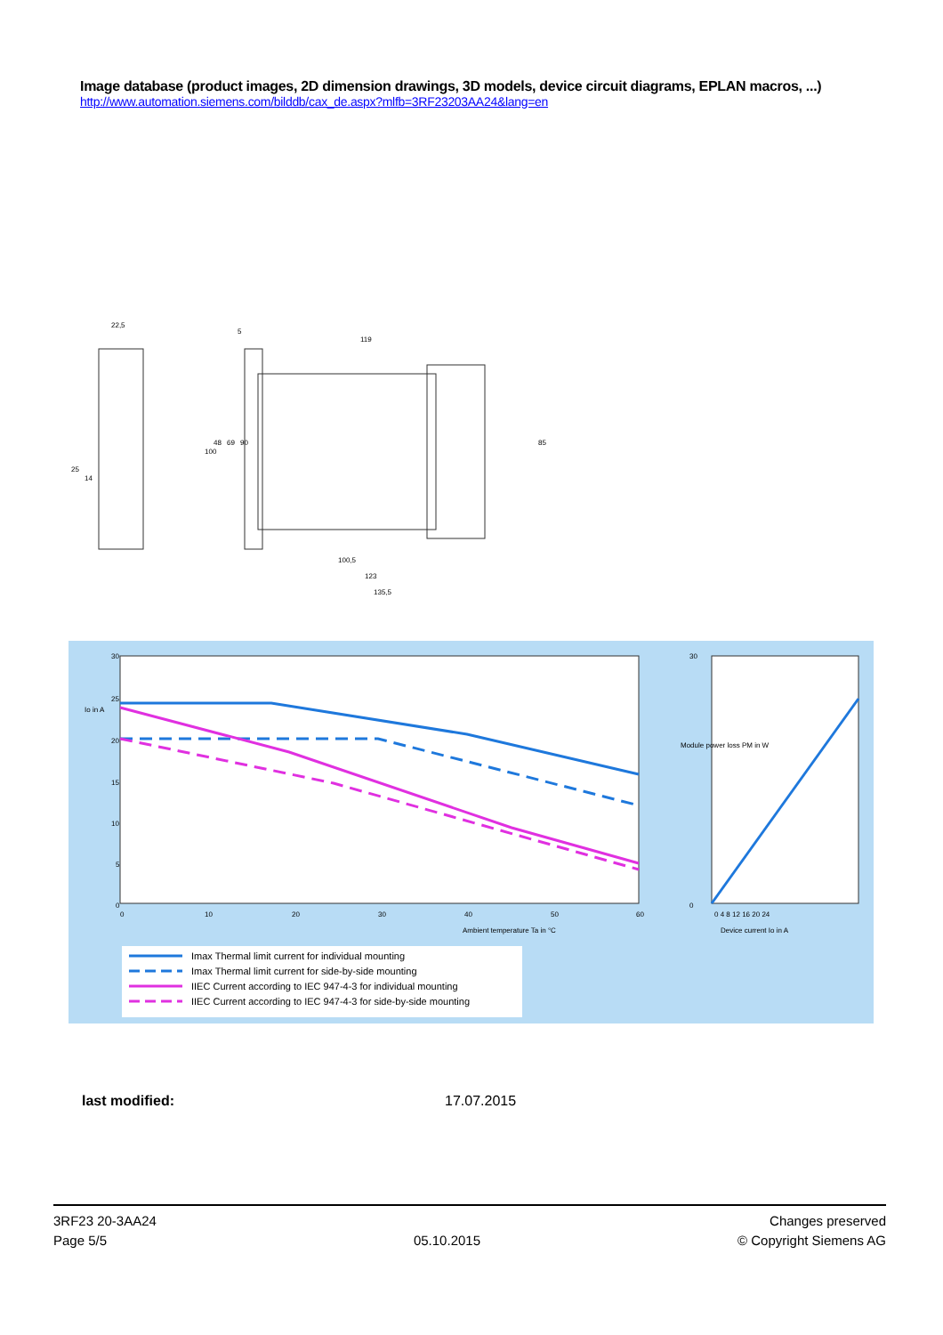Image database (product images, 2D dimension drawings, 3D models, device circuit diagrams, EPLAN macros, ...)
http://www.automation.siemens.com/bilddb/cax_de.aspx?mlfb=3RF23203AA24&lang=en
22,5
5
119
100,5
123
135,5
48
69
90
25
14
100
85
30
25
20
15
10
5
0
0
10
20
30
40
50
60
Ambient temperature Ta in °C
Io in A
30
0
0 4 8 12 16 20 24
Device current Io in A
Module power loss PM in W
Imax Thermal limit current for individual mounting
Imax Thermal limit current for side-by-side mounting
IIEC Current according to IEC 947-4-3 for individual mounting
IIEC Current according to IEC 947-4-3 for side-by-side mounting
last modified: 17.07.2015
3RF23 20-3AA24
Page 5/5
05.10.2015
Changes preserved
© Copyright Siemens AG